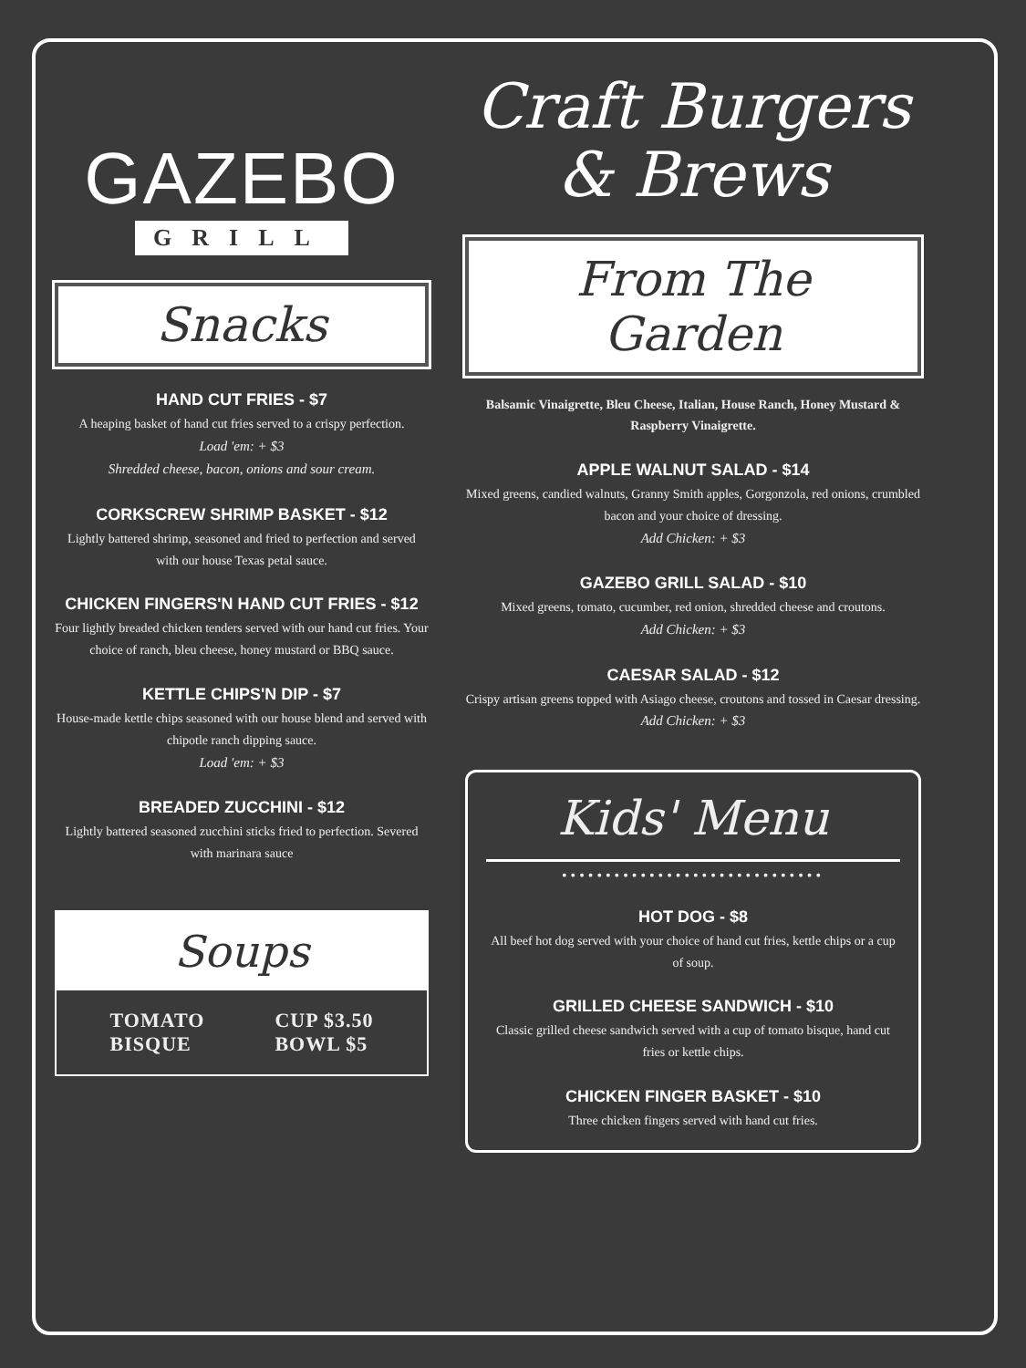GAZEBO
GRILL
Snacks
HAND CUT FRIES - $7
A heaping basket of hand cut fries served to a crispy perfection.
Load 'em: + $3
Shredded cheese, bacon, onions and sour cream.
CORKSCREW SHRIMP BASKET - $12
Lightly battered shrimp, seasoned and fried to perfection and served with our house Texas petal sauce.
CHICKEN FINGERS'N HAND CUT FRIES - $12
Four lightly breaded chicken tenders served with our hand cut fries. Your choice of ranch, bleu cheese, honey mustard or BBQ sauce.
KETTLE CHIPS'N DIP - $7
House-made kettle chips seasoned with our house blend and served with chipotle ranch dipping sauce.
Load 'em: + $3
BREADED ZUCCHINI - $12
Lightly battered seasoned zucchini sticks fried to perfection. Severed with marinara sauce
Soups
TOMATO
BISQUE
CUP $3.50
BOWL $5
Craft Burgers
& Brews
From The Garden
Balsamic Vinaigrette, Bleu Cheese, Italian, House Ranch, Honey Mustard & Raspberry Vinaigrette.
APPLE WALNUT SALAD - $14
Mixed greens, candied walnuts, Granny Smith apples, Gorgonzola, red onions, crumbled bacon and your choice of dressing.
Add Chicken: + $3
GAZEBO GRILL SALAD - $10
Mixed greens, tomato, cucumber, red onion, shredded cheese and croutons.
Add Chicken: + $3
CAESAR SALAD - $12
Crispy artisan greens topped with Asiago cheese, croutons and tossed in Caesar dressing.
Add Chicken: + $3
Kids' Menu
••••••••••••••••••••••••••••••
HOT DOG - $8
All beef hot dog served with your choice of hand cut fries, kettle chips or a cup of soup.
GRILLED CHEESE SANDWICH - $10
Classic grilled cheese sandwich served with a cup of tomato bisque, hand cut fries or kettle chips.
CHICKEN FINGER BASKET - $10
Three chicken fingers served with hand cut fries.